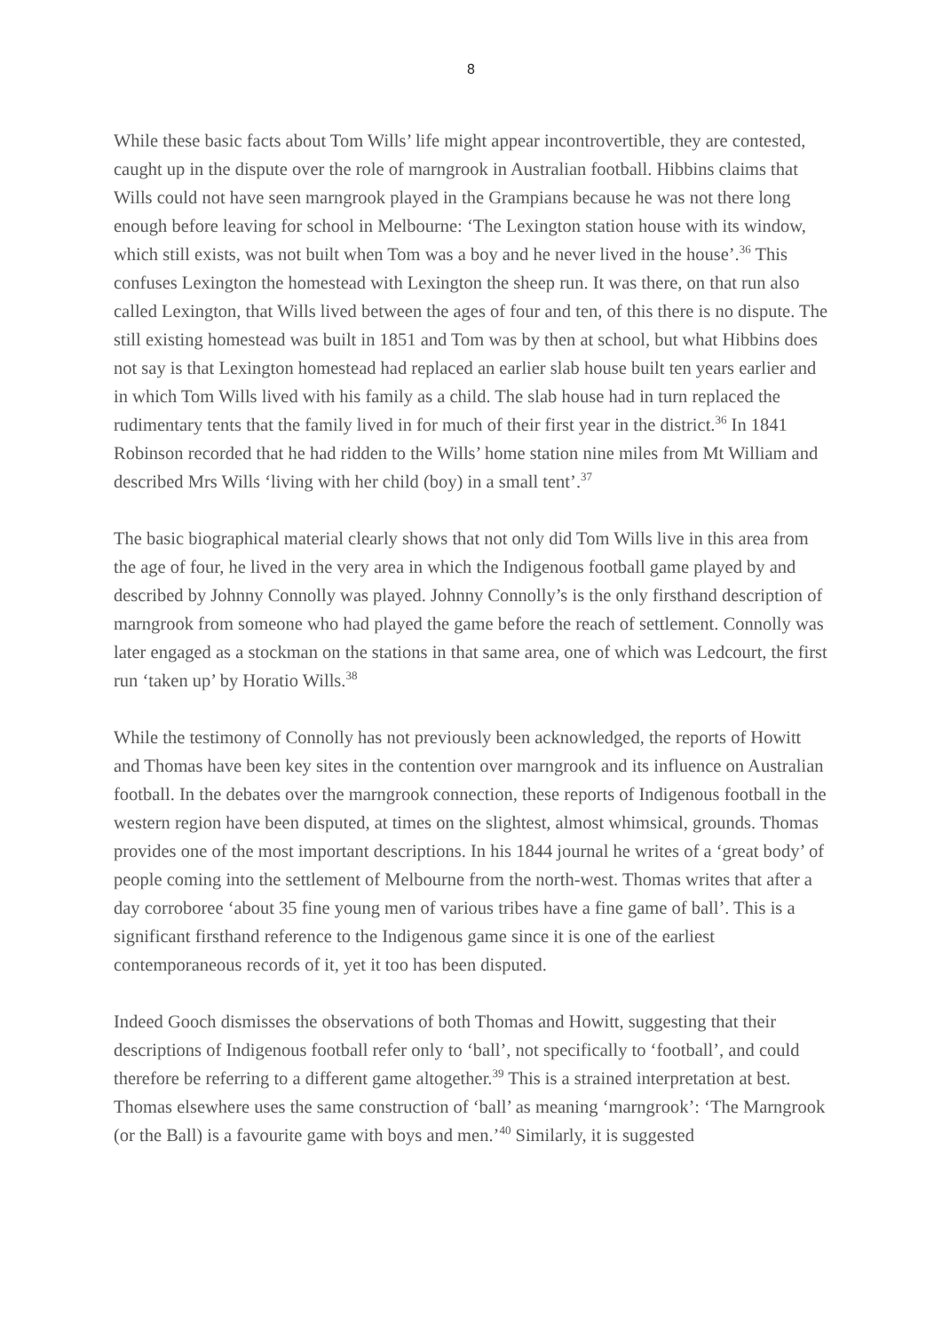8
While these basic facts about Tom Wills’ life might appear incontrovertible, they are contested, caught up in the dispute over the role of marngrook in Australian football. Hibbins claims that Wills could not have seen marngrook played in the Grampians because he was not there long enough before leaving for school in Melbourne: ‘The Lexington station house with its window, which still exists, was not built when Tom was a boy and he never lived in the house’.<sup>36</sup> This confuses Lexington the homestead with Lexington the sheep run. It was there, on that run also called Lexington, that Wills lived between the ages of four and ten, of this there is no dispute. The still existing homestead was built in 1851 and Tom was by then at school, but what Hibbins does not say is that Lexington homestead had replaced an earlier slab house built ten years earlier and in which Tom Wills lived with his family as a child. The slab house had in turn replaced the rudimentary tents that the family lived in for much of their first year in the district.<sup>36</sup> In 1841 Robinson recorded that he had ridden to the Wills’ home station nine miles from Mt William and described Mrs Wills ‘living with her child (boy) in a small tent’.<sup>37</sup>
The basic biographical material clearly shows that not only did Tom Wills live in this area from the age of four, he lived in the very area in which the Indigenous football game played by and described by Johnny Connolly was played. Johnny Connolly’s is the only firsthand description of marngrook from someone who had played the game before the reach of settlement. Connolly was later engaged as a stockman on the stations in that same area, one of which was Ledcourt, the first run ‘taken up’ by Horatio Wills.<sup>38</sup>
While the testimony of Connolly has not previously been acknowledged, the reports of Howitt and Thomas have been key sites in the contention over marngrook and its influence on Australian football. In the debates over the marngrook connection, these reports of Indigenous football in the western region have been disputed, at times on the slightest, almost whimsical, grounds. Thomas provides one of the most important descriptions. In his 1844 journal he writes of a ‘great body’ of people coming into the settlement of Melbourne from the north-west. Thomas writes that after a day corroboree ‘about 35 fine young men of various tribes have a fine game of ball’. This is a significant firsthand reference to the Indigenous game since it is one of the earliest contemporaneous records of it, yet it too has been disputed.
Indeed Gooch dismisses the observations of both Thomas and Howitt, suggesting that their descriptions of Indigenous football refer only to ‘ball’, not specifically to ‘football’, and could therefore be referring to a different game altogether.<sup>39</sup> This is a strained interpretation at best. Thomas elsewhere uses the same construction of ‘ball’ as meaning ‘marngrook’: ‘The Marngrook (or the Ball) is a favourite game with boys and men.’<sup>40</sup> Similarly, it is suggested